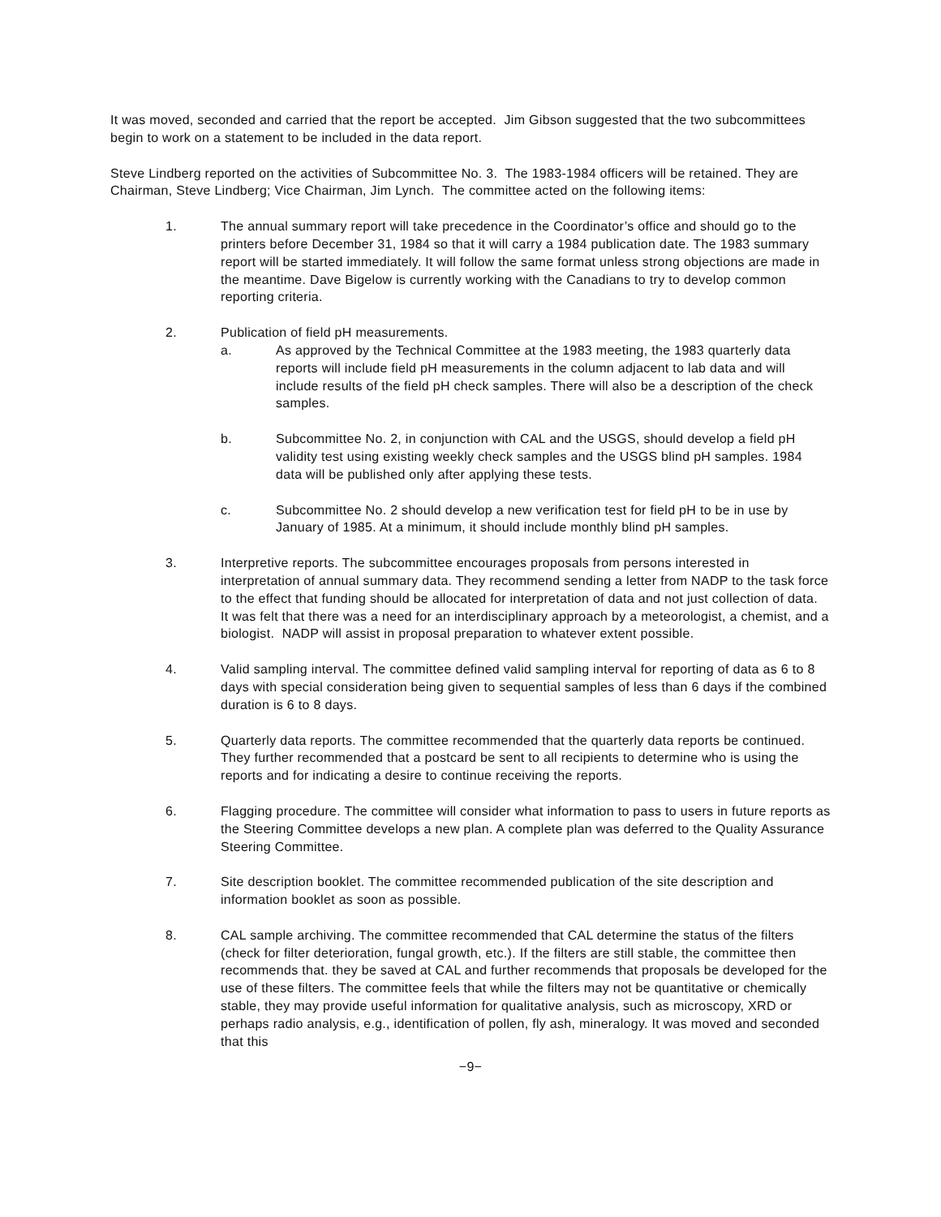It was moved, seconded and carried that the report be accepted. Jim Gibson suggested that the two subcommittees begin to work on a statement to be included in the data report.
Steve Lindberg reported on the activities of Subcommittee No. 3. The 1983-1984 officers will be retained. They are Chairman, Steve Lindberg; Vice Chairman, Jim Lynch. The committee acted on the following items:
1. The annual summary report will take precedence in the Coordinator’s office and should go to the printers before December 31, 1984 so that it will carry a 1984 publication date. The 1983 summary report will be started immediately. It will follow the same format unless strong objections are made in the meantime. Dave Bigelow is currently working with the Canadians to try to develop common reporting criteria.
2. Publication of field pH measurements.
a. As approved by the Technical Committee at the 1983 meeting, the 1983 quarterly data reports will include field pH measurements in the column adjacent to lab data and will include results of the field pH check samples. There will also be a description of the check samples.
b. Subcommittee No. 2, in conjunction with CAL and the USGS, should develop a field pH validity test using existing weekly check samples and the USGS blind pH samples. 1984 data will be published only after applying these tests.
c. Subcommittee No. 2 should develop a new verification test for field pH to be in use by January of 1985. At a minimum, it should include monthly blind pH samples.
3. Interpretive reports. The subcommittee encourages proposals from persons interested in interpretation of annual summary data. They recommend sending a letter from NADP to the task force to the effect that funding should be allocated for interpretation of data and not just collection of data. It was felt that there was a need for an interdisciplinary approach by a meteorologist, a chemist, and a biologist. NADP will assist in proposal preparation to whatever extent possible.
4. Valid sampling interval. The committee defined valid sampling interval for reporting of data as 6 to 8 days with special consideration being given to sequential samples of less than 6 days if the combined duration is 6 to 8 days.
5. Quarterly data reports. The committee recommended that the quarterly data reports be continued. They further recommended that a postcard be sent to all recipients to determine who is using the reports and for indicating a desire to continue receiving the reports.
6. Flagging procedure. The committee will consider what information to pass to users in future reports as the Steering Committee develops a new plan. A complete plan was deferred to the Quality Assurance Steering Committee.
7. Site description booklet. The committee recommended publication of the site description and information booklet as soon as possible.
8. CAL sample archiving. The committee recommended that CAL determine the status of the filters (check for filter deterioration, fungal growth, etc.). If the filters are still stable, the committee then recommends that. they be saved at CAL and further recommends that proposals be developed for the use of these filters. The committee feels that while the filters may not be quantitative or chemically stable, they may provide useful information for qualitative analysis, such as microscopy, XRD or perhaps radio analysis, e.g., identification of pollen, fly ash, mineralogy. It was moved and seconded that this
−9−